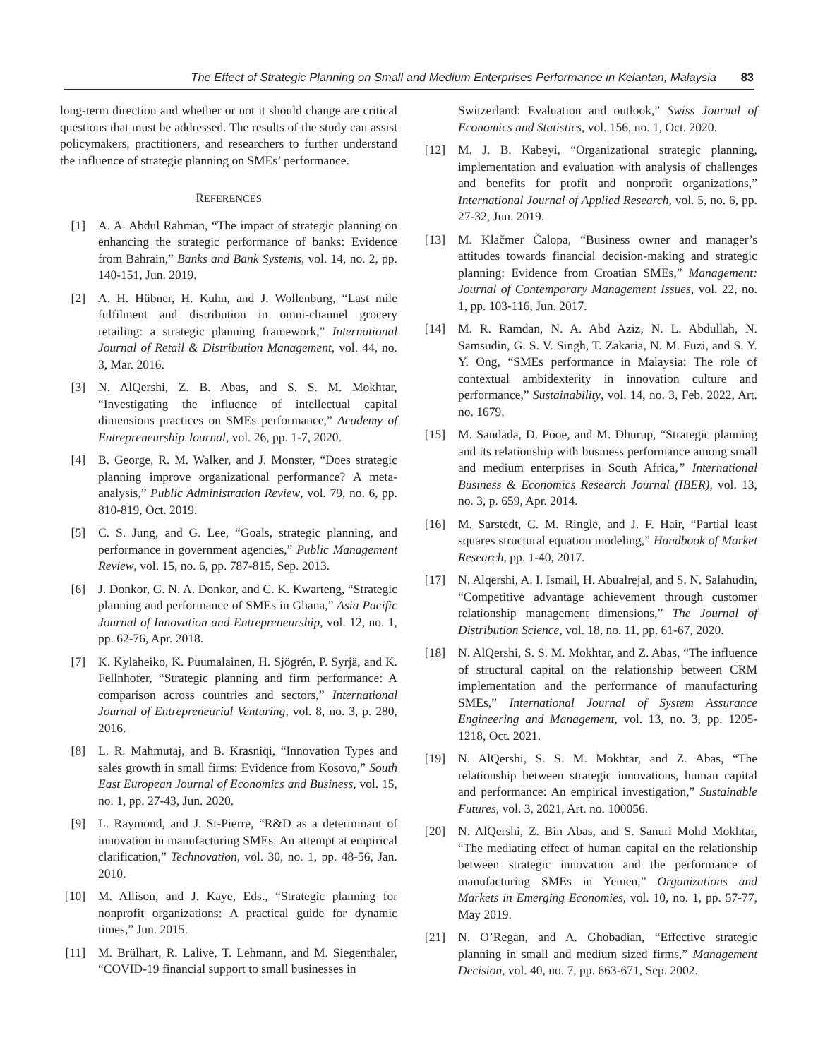The Effect of Strategic Planning on Small and Medium Enterprises Performance in Kelantan, Malaysia 83
long-term direction and whether or not it should change are critical questions that must be addressed. The results of the study can assist policymakers, practitioners, and researchers to further understand the influence of strategic planning on SMEs’ performance.
REFERENCES
[1] A. A. Abdul Rahman, “The impact of strategic planning on enhancing the strategic performance of banks: Evidence from Bahrain,” Banks and Bank Systems, vol. 14, no. 2, pp. 140-151, Jun. 2019.
[2] A. H. Hübner, H. Kuhn, and J. Wollenburg, “Last mile fulfilment and distribution in omni-channel grocery retailing: a strategic planning framework,” International Journal of Retail & Distribution Management, vol. 44, no. 3, Mar. 2016.
[3] N. AlQershi, Z. B. Abas, and S. S. M. Mokhtar, “Investigating the influence of intellectual capital dimensions practices on SMEs performance,” Academy of Entrepreneurship Journal, vol. 26, pp. 1-7, 2020.
[4] B. George, R. M. Walker, and J. Monster, “Does strategic planning improve organizational performance? A meta-analysis,” Public Administration Review, vol. 79, no. 6, pp. 810-819, Oct. 2019.
[5] C. S. Jung, and G. Lee, “Goals, strategic planning, and performance in government agencies,” Public Management Review, vol. 15, no. 6, pp. 787-815, Sep. 2013.
[6] J. Donkor, G. N. A. Donkor, and C. K. Kwarteng, “Strategic planning and performance of SMEs in Ghana,” Asia Pacific Journal of Innovation and Entrepreneurship, vol. 12, no. 1, pp. 62-76, Apr. 2018.
[7] K. Kylaheiko, K. Puumalainen, H. Sjögrén, P. Syrjä, and K. Fellnhofer, “Strategic planning and firm performance: A comparison across countries and sectors,” International Journal of Entrepreneurial Venturing, vol. 8, no. 3, p. 280, 2016.
[8] L. R. Mahmutaj, and B. Krasniqi, “Innovation Types and sales growth in small firms: Evidence from Kosovo,” South East European Journal of Economics and Business, vol. 15, no. 1, pp. 27-43, Jun. 2020.
[9] L. Raymond, and J. St-Pierre, “R&D as a determinant of innovation in manufacturing SMEs: An attempt at empirical clarification,” Technovation, vol. 30, no. 1, pp. 48-56, Jan. 2010.
[10] M. Allison, and J. Kaye, Eds., “Strategic planning for nonprofit organizations: A practical guide for dynamic times,” Jun. 2015.
[11] M. Brülhart, R. Lalive, T. Lehmann, and M. Siegenthaler, “COVID-19 financial support to small businesses in
Switzerland: Evaluation and outlook,” Swiss Journal of Economics and Statistics, vol. 156, no. 1, Oct. 2020.
[12] M. J. B. Kabeyi, “Organizational strategic planning, implementation and evaluation with analysis of challenges and benefits for profit and nonprofit organizations,” International Journal of Applied Research, vol. 5, no. 6, pp. 27-32, Jun. 2019.
[13] M. Klačmer Čalopa, “Business owner and manager’s attitudes towards financial decision-making and strategic planning: Evidence from Croatian SMEs,” Management: Journal of Contemporary Management Issues, vol. 22, no. 1, pp. 103-116, Jun. 2017.
[14] M. R. Ramdan, N. A. Abd Aziz, N. L. Abdullah, N. Samsudin, G. S. V. Singh, T. Zakaria, N. M. Fuzi, and S. Y. Y. Ong, “SMEs performance in Malaysia: The role of contextual ambidexterity in innovation culture and performance,” Sustainability, vol. 14, no. 3, Feb. 2022, Art. no. 1679.
[15] M. Sandada, D. Pooe, and M. Dhurup, “Strategic planning and its relationship with business performance among small and medium enterprises in South Africa,” International Business & Economics Research Journal (IBER), vol. 13, no. 3, p. 659, Apr. 2014.
[16] M. Sarstedt, C. M. Ringle, and J. F. Hair, “Partial least squares structural equation modeling,” Handbook of Market Research, pp. 1-40, 2017.
[17] N. Alqershi, A. I. Ismail, H. Abualrejal, and S. N. Salahudin, “Competitive advantage achievement through customer relationship management dimensions,” The Journal of Distribution Science, vol. 18, no. 11, pp. 61-67, 2020.
[18] N. AlQershi, S. S. M. Mokhtar, and Z. Abas, “The influence of structural capital on the relationship between CRM implementation and the performance of manufacturing SMEs,” International Journal of System Assurance Engineering and Management, vol. 13, no. 3, pp. 1205-1218, Oct. 2021.
[19] N. AlQershi, S. S. M. Mokhtar, and Z. Abas, “The relationship between strategic innovations, human capital and performance: An empirical investigation,” Sustainable Futures, vol. 3, 2021, Art. no. 100056.
[20] N. AlQershi, Z. Bin Abas, and S. Sanuri Mohd Mokhtar, “The mediating effect of human capital on the relationship between strategic innovation and the performance of manufacturing SMEs in Yemen,” Organizations and Markets in Emerging Economies, vol. 10, no. 1, pp. 57-77, May 2019.
[21] N. O’Regan, and A. Ghobadian, “Effective strategic planning in small and medium sized firms,” Management Decision, vol. 40, no. 7, pp. 663-671, Sep. 2002.